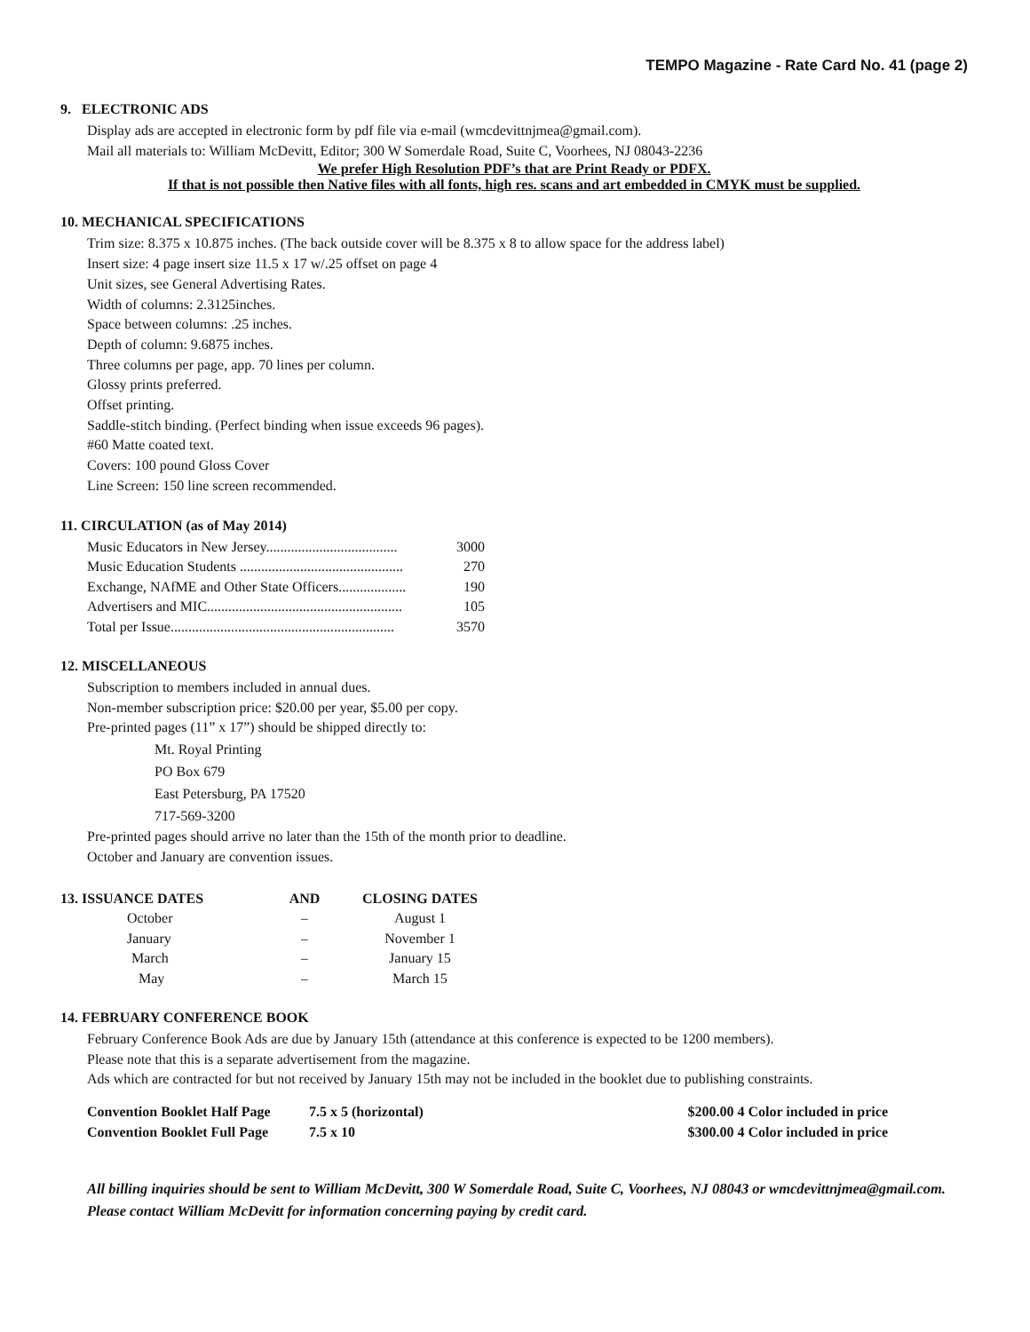TEMPO Magazine - Rate Card No. 41 (page 2)
9. ELECTRONIC ADS
Display ads are accepted in electronic form by pdf file via e-mail (wmcdevittnjmea@gmail.com).
Mail all materials to: William McDevitt, Editor; 300 W Somerdale Road, Suite C, Voorhees, NJ 08043-2236
We prefer High Resolution PDF’s that are Print Ready or PDFX.
If that is not possible then Native files with all fonts, high res. scans and art embedded in CMYK must be supplied.
10. MECHANICAL SPECIFICATIONS
Trim size: 8.375 x 10.875 inches. (The back outside cover will be 8.375 x 8 to allow space for the address label)
Insert size: 4 page insert size 11.5 x 17 w/.25 offset on page 4
Unit sizes, see General Advertising Rates.
Width of columns: 2.3125inches.
Space between columns: .25 inches.
Depth of column: 9.6875 inches.
Three columns per page, app. 70 lines per column.
Glossy prints preferred.
Offset printing.
Saddle-stitch binding. (Perfect binding when issue exceeds 96 pages).
#60 Matte coated text.
Covers: 100 pound Gloss Cover
Line Screen: 150 line screen recommended.
11. CIRCULATION (as of May 2014)
| Music Educators in New Jersey..................................... | 3000 |
| Music Education Students .............................................. | 270 |
| Exchange, NAfME and Other State Officers................... | 190 |
| Advertisers and MIC....................................................... | 105 |
| Total per Issue............................................................... | 3570 |
12. MISCELLANEOUS
Subscription to members included in annual dues.
Non-member subscription price: $20.00 per year, $5.00 per copy.
Pre-printed pages (11” x 17”) should be shipped directly to:
Mt. Royal Printing
PO Box 679
East Petersburg, PA 17520
717-569-3200
Pre-printed pages should arrive no later than the 15th of the month prior to deadline.
October and January are convention issues.
| 13. ISSUANCE DATES | AND | CLOSING DATES |
| --- | --- | --- |
| October | – | August 1 |
| January | – | November 1 |
| March | – | January 15 |
| May | – | March 15 |
14. FEBRUARY CONFERENCE BOOK
February Conference Book Ads are due by January 15th (attendance at this conference is expected to be 1200 members).
Please note that this is a separate advertisement from the magazine.
Ads which are contracted for but not received by January 15th may not be included in the booklet due to publishing constraints.
| Convention Booklet Half Page | 7.5 x 5 (horizontal) | $200.00 4 Color included in price |
| Convention Booklet Full Page | 7.5 x 10 | $300.00 4 Color included in price |
All billing inquiries should be sent to William McDevitt, 300 W Somerdale Road, Suite C, Voorhees, NJ 08043 or wmcdevittnjmea@gmail.com. Please contact William McDevitt for information concerning paying by credit card.